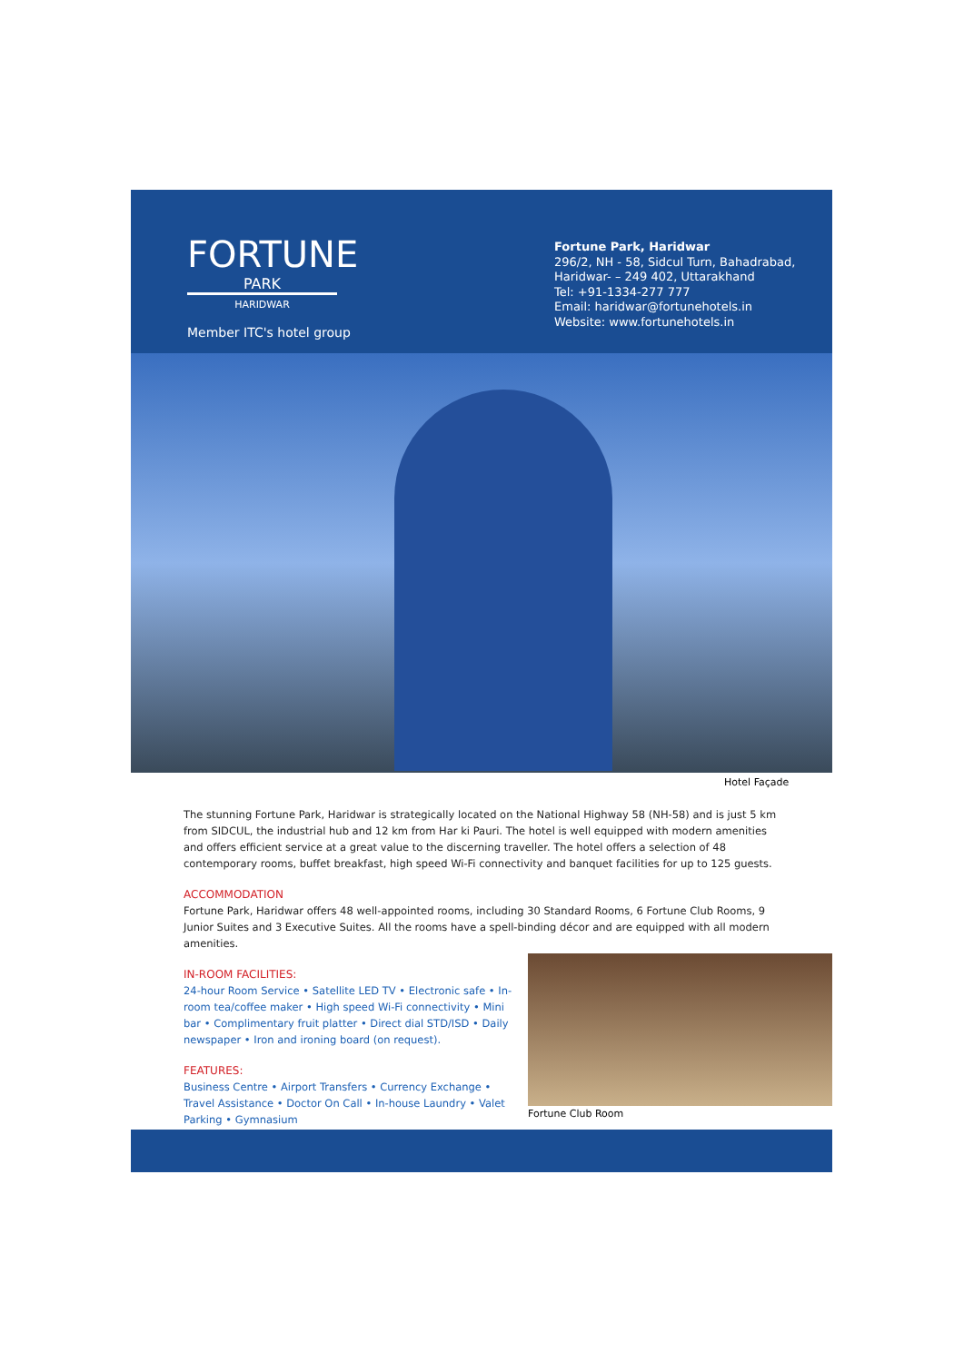FORTUNE
PARK
HARIDWAR
Member ITC's hotel group
Fortune Park, Haridwar
296/2, NH - 58, Sidcul Turn, Bahadrabad,
Haridwar- – 249 402, Uttarakhand
Tel: +91-1334-277 777
Email: haridwar@fortunehotels.in
Website: www.fortunehotels.in
Hotel Façade
The stunning Fortune Park, Haridwar is strategically located on the National Highway 58 (NH-58) and is just 5 km from SIDCUL, the industrial hub and 12 km from Har ki Pauri. The hotel is well equipped with modern amenities and offers efficient service at a great value to the discerning traveller. The hotel offers a selection of 48 contemporary rooms, buffet breakfast, high speed Wi-Fi connectivity and banquet facilities for up to 125 guests.
ACCOMMODATION
Fortune Park, Haridwar offers 48 well-appointed rooms, including 30 Standard Rooms, 6 Fortune Club Rooms, 9 Junior Suites and 3 Executive Suites. All the rooms have a spell-binding décor and are equipped with all modern amenities.
IN-ROOM FACILITIES:
24-hour Room Service • Satellite LED TV • Electronic safe • In-room tea/coffee maker • High speed Wi-Fi connectivity • Mini bar • Complimentary fruit platter • Direct dial STD/ISD • Daily newspaper • Iron and ironing board (on request).
FEATURES:
Business Centre • Airport Transfers • Currency Exchange • Travel Assistance • Doctor On Call • In-house Laundry • Valet Parking • Gymnasium
Fortune Club Room